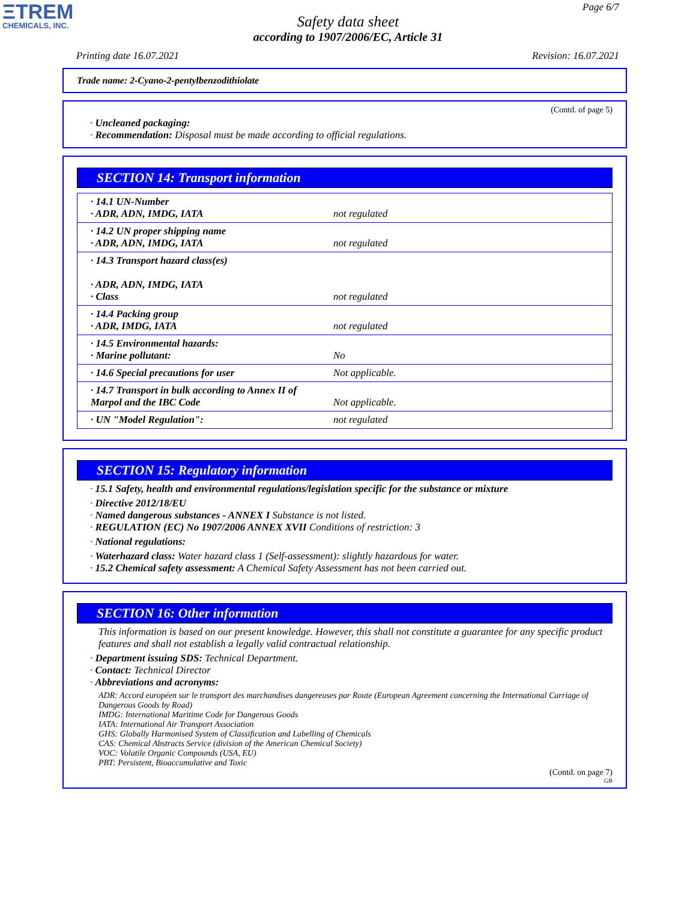ΞTREM
CHEMICALS, INC.
Page 6/7
Safety data sheet
according to 1907/2006/EC, Article 31
Printing date 16.07.2021 Revision: 16.07.2021
Trade name: 2-Cyano-2-pentylbenzodithiolate
(Contd. of page 5)
· Uncleaned packaging:
· Recommendation: Disposal must be made according to official regulations.
SECTION 14: Transport information
| · 14.1 UN-Number · ADR, ADN, IMDG, IATA | not regulated |
| · 14.2 UN proper shipping name · ADR, ADN, IMDG, IATA | not regulated |
| · 14.3 Transport hazard class(es) · ADR, ADN, IMDG, IATA · Class | not regulated |
| · 14.4 Packing group · ADR, IMDG, IATA | not regulated |
| · 14.5 Environmental hazards: · Marine pollutant: | No |
| · 14.6 Special precautions for user | Not applicable. |
| · 14.7 Transport in bulk according to Annex II of Marpol and the IBC Code | Not applicable. |
| · UN "Model Regulation": | not regulated |
SECTION 15: Regulatory information
· 15.1 Safety, health and environmental regulations/legislation specific for the substance or mixture
· Directive 2012/18/EU
· Named dangerous substances - ANNEX I Substance is not listed.
· REGULATION (EC) No 1907/2006 ANNEX XVII Conditions of restriction: 3
· National regulations:
· Waterhazard class: Water hazard class 1 (Self-assessment): slightly hazardous for water.
· 15.2 Chemical safety assessment: A Chemical Safety Assessment has not been carried out.
SECTION 16: Other information
This information is based on our present knowledge. However, this shall not constitute a guarantee for any specific product features and shall not establish a legally valid contractual relationship.
· Department issuing SDS: Technical Department.
· Contact: Technical Director
· Abbreviations and acronyms:
ADR: Accord européen sur le transport des marchandises dangereuses par Route (European Agreement concerning the International Carriage of Dangerous Goods by Road)
IMDG: International Maritime Code for Dangerous Goods
IATA: International Air Transport Association
GHS: Globally Harmonised System of Classification and Labelling of Chemicals
CAS: Chemical Abstracts Service (division of the American Chemical Society)
VOC: Volatile Organic Compounds (USA, EU)
PBT: Persistent, Bioaccumulative and Toxic
(Contd. on page 7)
GB